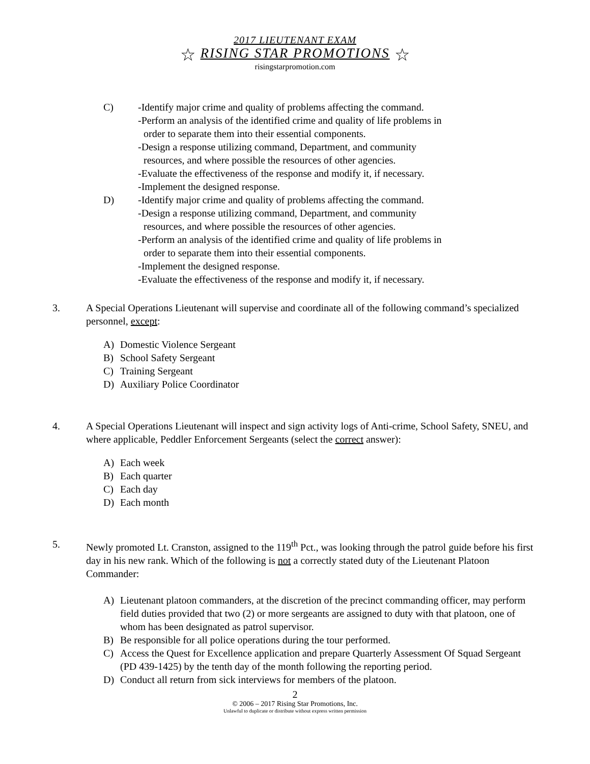2017 LIEUTENANT EXAM
☆ RISING STAR PROMOTIONS ☆
risingstarpromotion.com
C) -Identify major crime and quality of problems affecting the command.
-Perform an analysis of the identified crime and quality of life problems in
order to separate them into their essential components.
-Design a response utilizing command, Department, and community
resources, and where possible the resources of other agencies.
-Evaluate the effectiveness of the response and modify it, if necessary.
-Implement the designed response.
D) -Identify major crime and quality of problems affecting the command.
-Design a response utilizing command, Department, and community
resources, and where possible the resources of other agencies.
-Perform an analysis of the identified crime and quality of life problems in
order to separate them into their essential components.
-Implement the designed response.
-Evaluate the effectiveness of the response and modify it, if necessary.
3. A Special Operations Lieutenant will supervise and coordinate all of the following command’s specialized personnel, except:
A) Domestic Violence Sergeant
B) School Safety Sergeant
C) Training Sergeant
D) Auxiliary Police Coordinator
4. A Special Operations Lieutenant will inspect and sign activity logs of Anti-crime, School Safety, SNEU, and where applicable, Peddler Enforcement Sergeants (select the correct answer):
A) Each week
B) Each quarter
C) Each day
D) Each month
5. Newly promoted Lt. Cranston, assigned to the 119<sup>th</sup> Pct., was looking through the patrol guide before his first day in his new rank. Which of the following is not a correctly stated duty of the Lieutenant Platoon Commander:
A) Lieutenant platoon commanders, at the discretion of the precinct commanding officer, may perform field duties provided that two (2) or more sergeants are assigned to duty with that platoon, one of whom has been designated as patrol supervisor.
B) Be responsible for all police operations during the tour performed.
C) Access the Quest for Excellence application and prepare Quarterly Assessment Of Squad Sergeant (PD 439-1425) by the tenth day of the month following the reporting period.
D) Conduct all return from sick interviews for members of the platoon.
2
© 2006 – 2017 Rising Star Promotions, Inc.
Unlawful to duplicate or distribute without express written permission